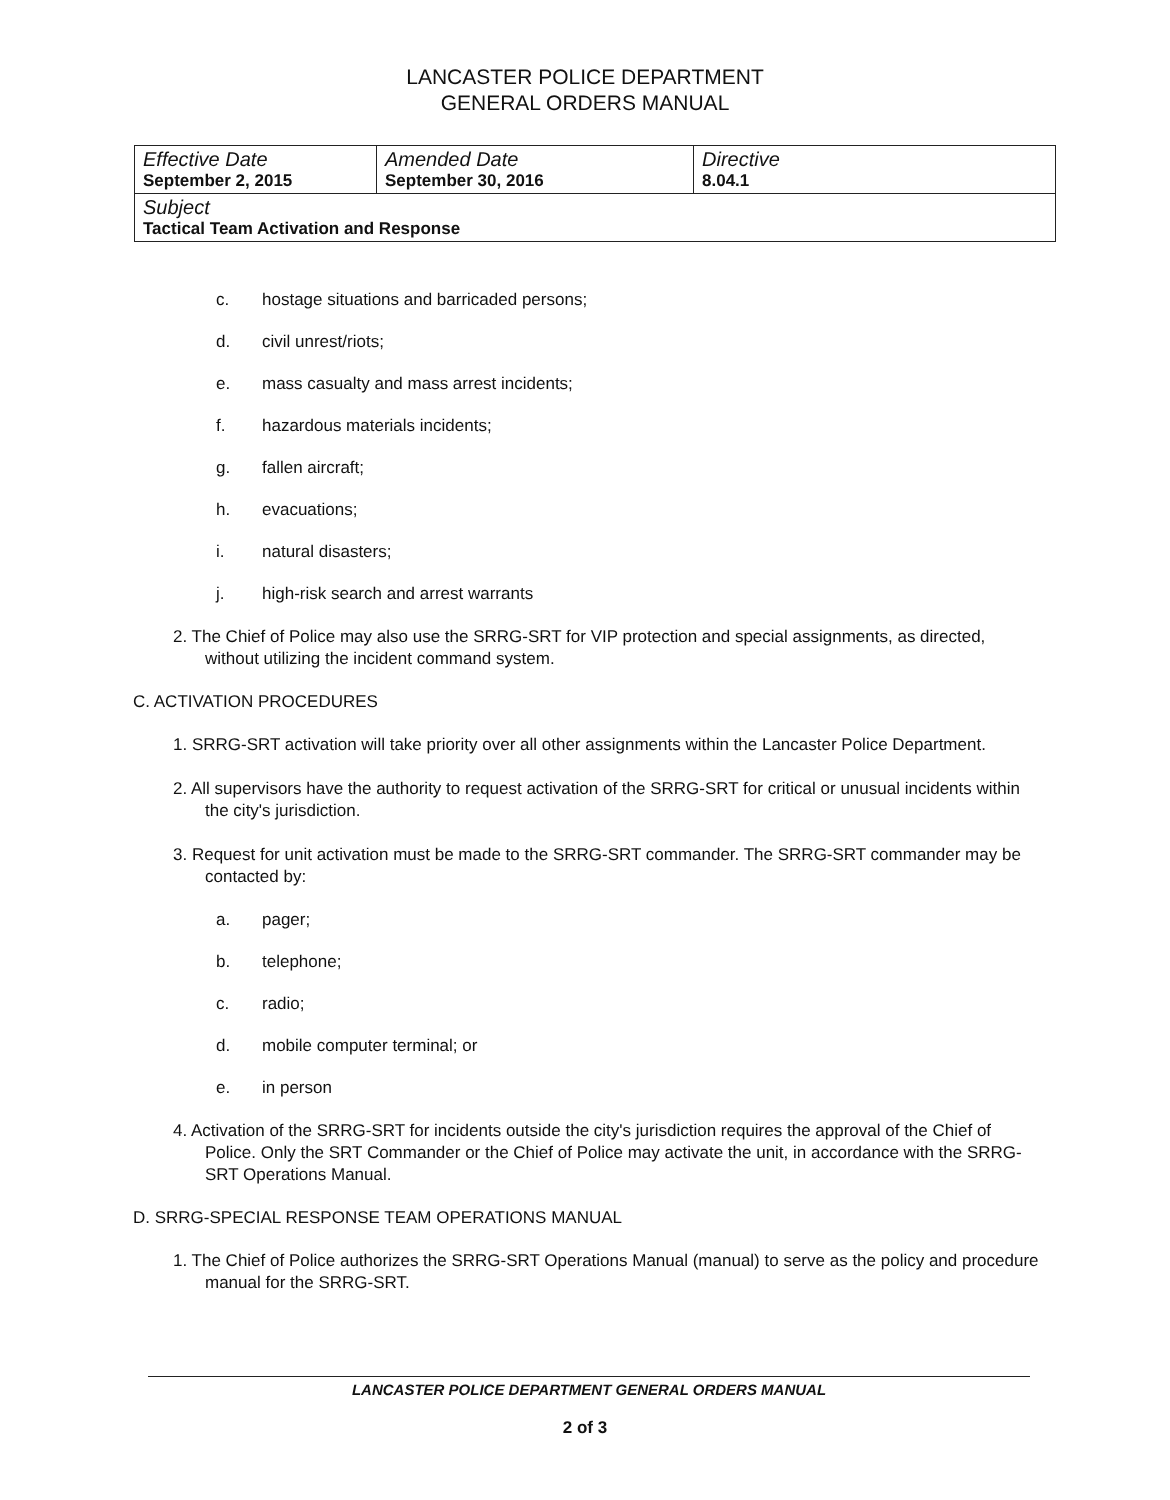LANCASTER POLICE DEPARTMENT
GENERAL ORDERS MANUAL
| Effective Date September 2, 2015 | Amended Date September 30, 2016 | Directive 8.04.1 |
| Subject Tactical Team Activation and Response | | |
c. hostage situations and barricaded persons;
d. civil unrest/riots;
e. mass casualty and mass arrest incidents;
f. hazardous materials incidents;
g. fallen aircraft;
h. evacuations;
i. natural disasters;
j. high-risk search and arrest warrants
2. The Chief of Police may also use the SRRG-SRT for VIP protection and special assignments, as directed, without utilizing the incident command system.
C. ACTIVATION PROCEDURES
1. SRRG-SRT activation will take priority over all other assignments within the Lancaster Police Department.
2. All supervisors have the authority to request activation of the SRRG-SRT for critical or unusual incidents within the city's jurisdiction.
3. Request for unit activation must be made to the SRRG-SRT commander. The SRRG-SRT commander may be contacted by:
a. pager;
b. telephone;
c. radio;
d. mobile computer terminal; or
e. in person
4. Activation of the SRRG-SRT for incidents outside the city's jurisdiction requires the approval of the Chief of Police. Only the SRT Commander or the Chief of Police may activate the unit, in accordance with the SRRG-SRT Operations Manual.
D. SRRG-SPECIAL RESPONSE TEAM OPERATIONS MANUAL
1. The Chief of Police authorizes the SRRG-SRT Operations Manual (manual) to serve as the policy and procedure manual for the SRRG-SRT.
LANCASTER POLICE DEPARTMENT GENERAL ORDERS MANUAL
2 of 3